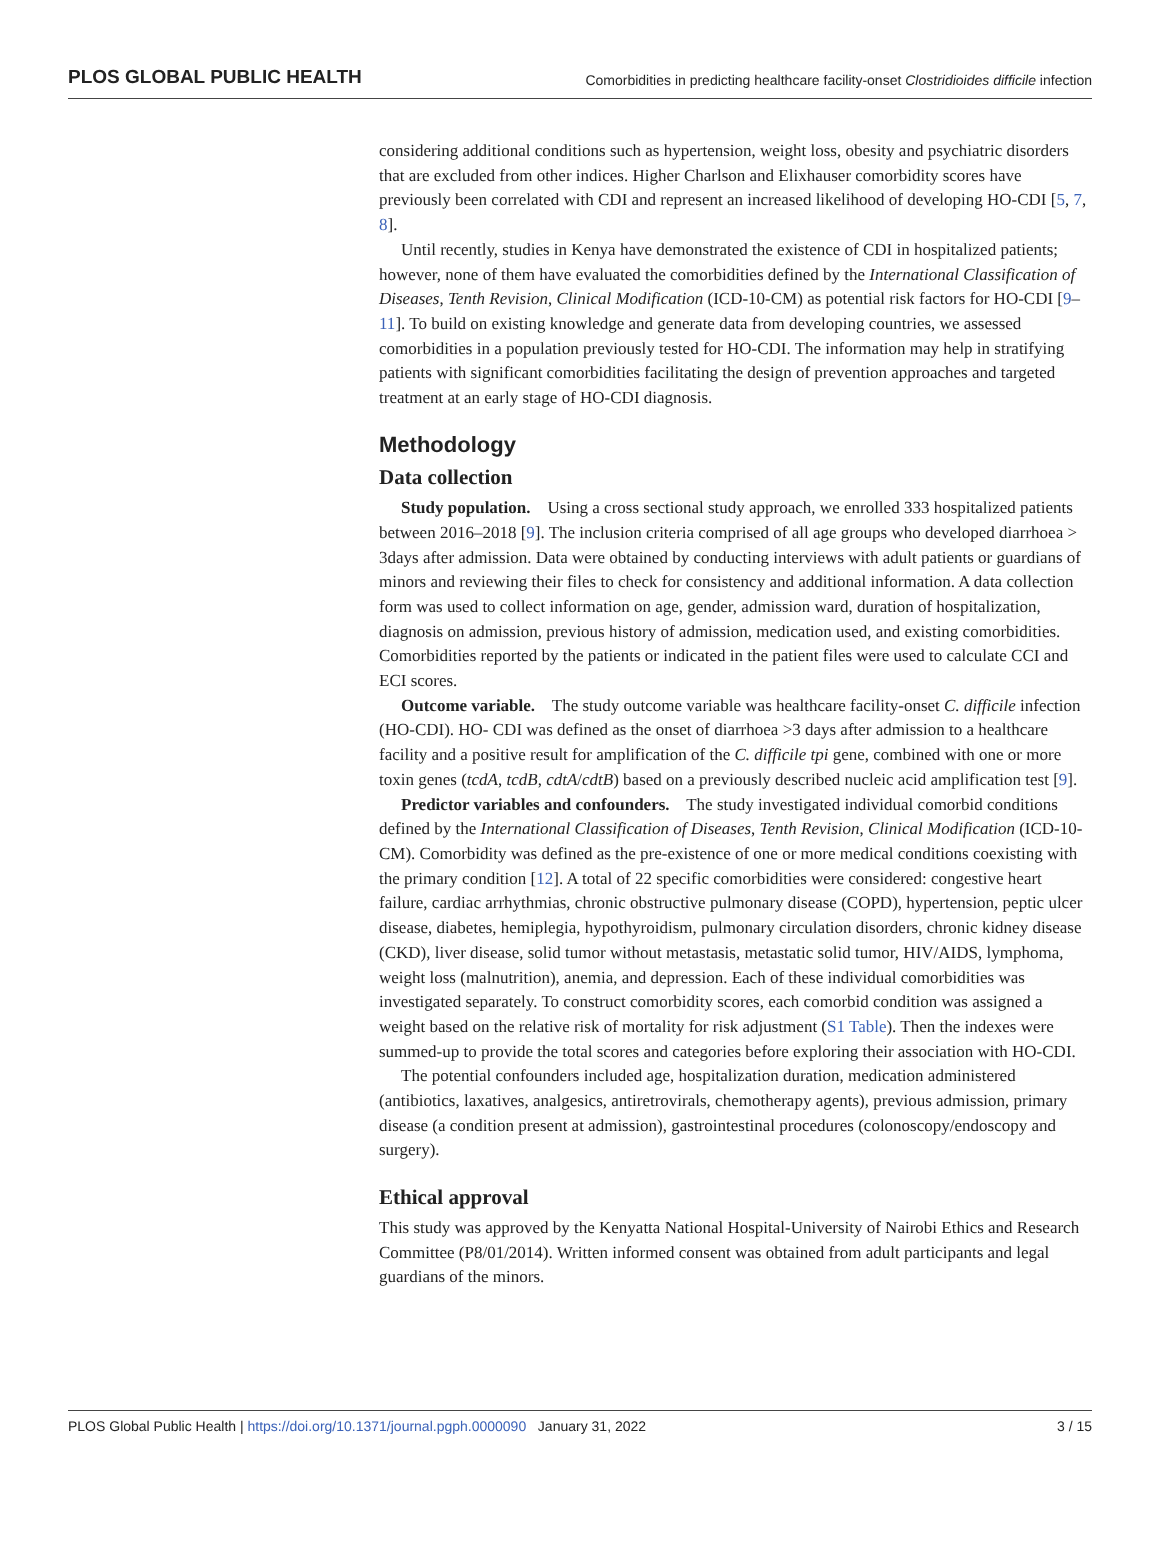PLOS GLOBAL PUBLIC HEALTH Comorbidities in predicting healthcare facility-onset Clostridioides difficile infection
considering additional conditions such as hypertension, weight loss, obesity and psychiatric disorders that are excluded from other indices. Higher Charlson and Elixhauser comorbidity scores have previously been correlated with CDI and represent an increased likelihood of developing HO-CDI [5, 7, 8].
Until recently, studies in Kenya have demonstrated the existence of CDI in hospitalized patients; however, none of them have evaluated the comorbidities defined by the International Classification of Diseases, Tenth Revision, Clinical Modification (ICD-10-CM) as potential risk factors for HO-CDI [9–11]. To build on existing knowledge and generate data from developing countries, we assessed comorbidities in a population previously tested for HO-CDI. The information may help in stratifying patients with significant comorbidities facilitating the design of prevention approaches and targeted treatment at an early stage of HO-CDI diagnosis.
Methodology
Data collection
Study population. Using a cross sectional study approach, we enrolled 333 hospitalized patients between 2016–2018 [9]. The inclusion criteria comprised of all age groups who developed diarrhoea > 3days after admission. Data were obtained by conducting interviews with adult patients or guardians of minors and reviewing their files to check for consistency and additional information. A data collection form was used to collect information on age, gender, admission ward, duration of hospitalization, diagnosis on admission, previous history of admission, medication used, and existing comorbidities. Comorbidities reported by the patients or indicated in the patient files were used to calculate CCI and ECI scores.
Outcome variable. The study outcome variable was healthcare facility-onset C. difficile infection (HO-CDI). HO- CDI was defined as the onset of diarrhoea >3 days after admission to a healthcare facility and a positive result for amplification of the C. difficile tpi gene, combined with one or more toxin genes (tcdA, tcdB, cdtA/cdtB) based on a previously described nucleic acid amplification test [9].
Predictor variables and confounders. The study investigated individual comorbid conditions defined by the International Classification of Diseases, Tenth Revision, Clinical Modification (ICD-10-CM). Comorbidity was defined as the pre-existence of one or more medical conditions coexisting with the primary condition [12]. A total of 22 specific comorbidities were considered: congestive heart failure, cardiac arrhythmias, chronic obstructive pulmonary disease (COPD), hypertension, peptic ulcer disease, diabetes, hemiplegia, hypothyroidism, pulmonary circulation disorders, chronic kidney disease (CKD), liver disease, solid tumor without metastasis, metastatic solid tumor, HIV/AIDS, lymphoma, weight loss (malnutrition), anemia, and depression. Each of these individual comorbidities was investigated separately. To construct comorbidity scores, each comorbid condition was assigned a weight based on the relative risk of mortality for risk adjustment (S1 Table). Then the indexes were summed-up to provide the total scores and categories before exploring their association with HO-CDI.
The potential confounders included age, hospitalization duration, medication administered (antibiotics, laxatives, analgesics, antiretrovirals, chemotherapy agents), previous admission, primary disease (a condition present at admission), gastrointestinal procedures (colonoscopy/endoscopy and surgery).
Ethical approval
This study was approved by the Kenyatta National Hospital-University of Nairobi Ethics and Research Committee (P8/01/2014). Written informed consent was obtained from adult participants and legal guardians of the minors.
PLOS Global Public Health | https://doi.org/10.1371/journal.pgph.0000090 January 31, 2022 3 / 15